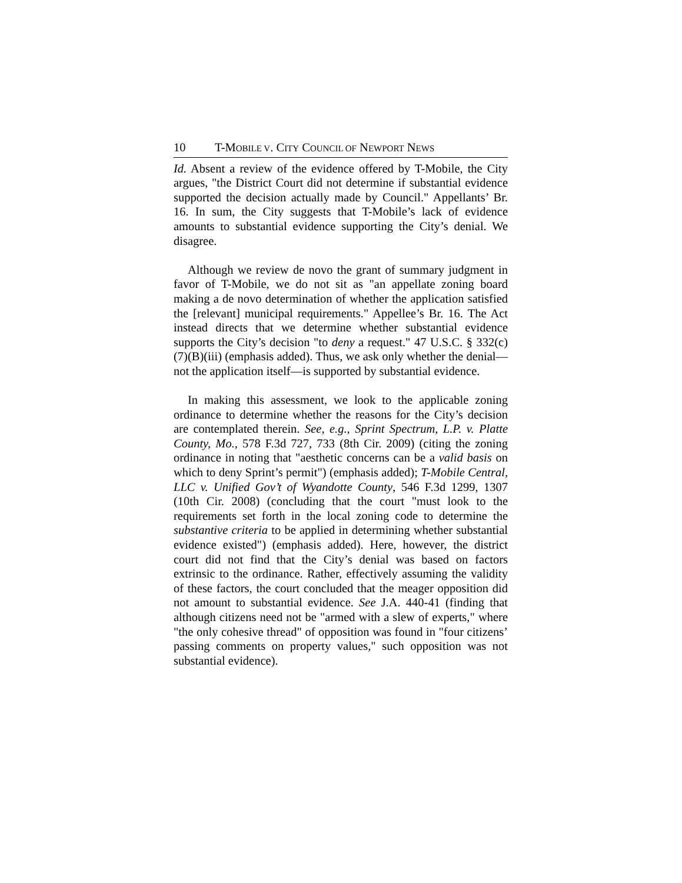10 T-MOBILE V. CITY COUNCIL OF NEWPORT NEWS
Id. Absent a review of the evidence offered by T-Mobile, the City argues, "the District Court did not determine if substantial evidence supported the decision actually made by Council." Appellants’ Br. 16. In sum, the City suggests that T-Mobile’s lack of evidence amounts to substantial evidence supporting the City’s denial. We disagree.
Although we review de novo the grant of summary judgment in favor of T-Mobile, we do not sit as "an appellate zoning board making a de novo determination of whether the application satisfied the [relevant] municipal requirements." Appellee’s Br. 16. The Act instead directs that we determine whether substantial evidence supports the City’s decision "to deny a request." 47 U.S.C. § 332(c)(7)(B)(iii) (emphasis added). Thus, we ask only whether the denial—not the application itself—is supported by substantial evidence.
In making this assessment, we look to the applicable zoning ordinance to determine whether the reasons for the City’s decision are contemplated therein. See, e.g., Sprint Spectrum, L.P. v. Platte County, Mo., 578 F.3d 727, 733 (8th Cir. 2009) (citing the zoning ordinance in noting that "aesthetic concerns can be a valid basis on which to deny Sprint’s permit") (emphasis added); T-Mobile Central, LLC v. Unified Gov’t of Wyandotte County, 546 F.3d 1299, 1307 (10th Cir. 2008) (concluding that the court "must look to the requirements set forth in the local zoning code to determine the substantive criteria to be applied in determining whether substantial evidence existed") (emphasis added). Here, however, the district court did not find that the City’s denial was based on factors extrinsic to the ordinance. Rather, effectively assuming the validity of these factors, the court concluded that the meager opposition did not amount to substantial evidence. See J.A. 440-41 (finding that although citizens need not be "armed with a slew of experts," where "the only cohesive thread" of opposition was found in "four citizens’ passing comments on property values," such opposition was not substantial evidence).